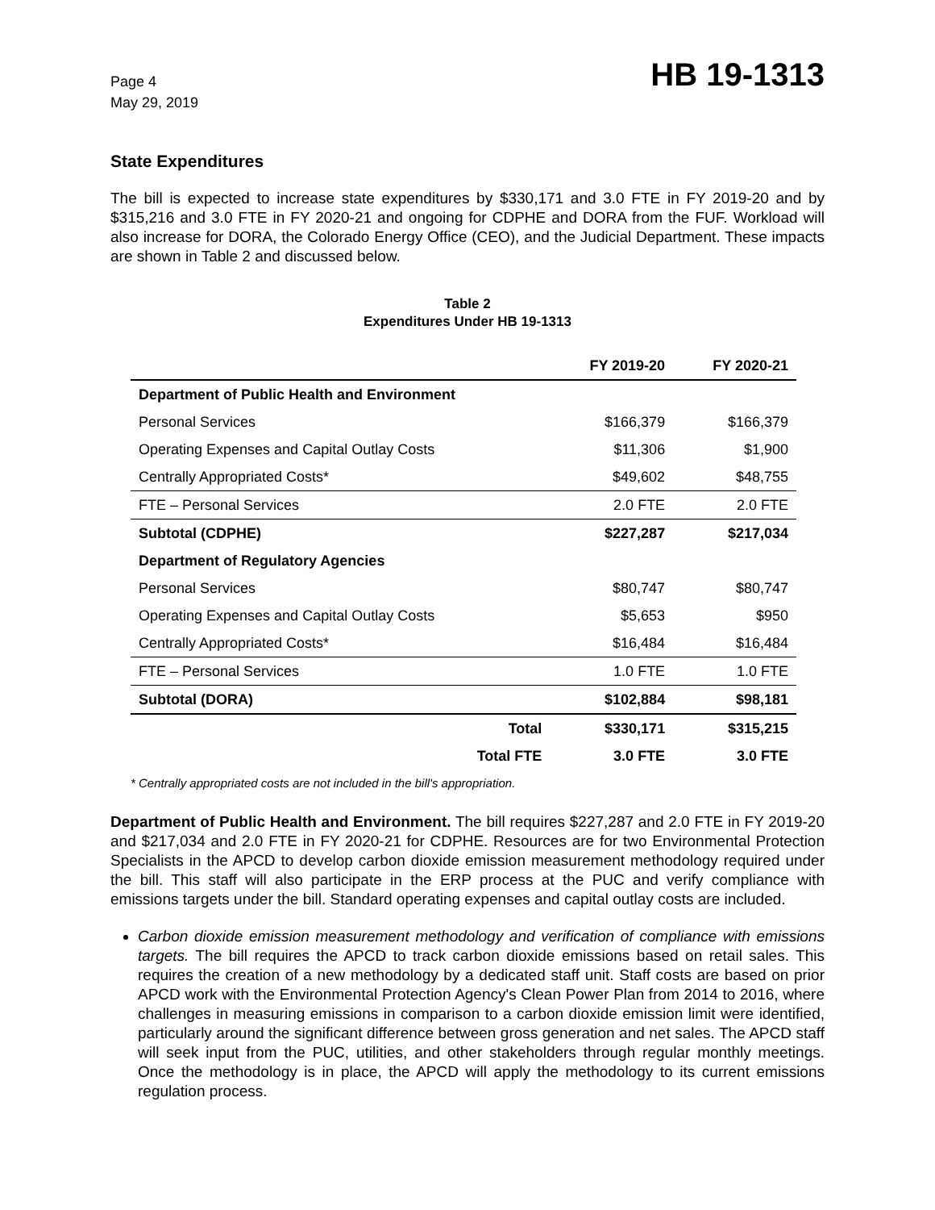Page 4
May 29, 2019
HB 19-1313
State Expenditures
The bill is expected to increase state expenditures by $330,171 and 3.0 FTE in FY 2019-20 and by $315,216 and 3.0 FTE in FY 2020-21 and ongoing for CDPHE and DORA from the FUF. Workload will also increase for DORA, the Colorado Energy Office (CEO), and the Judicial Department. These impacts are shown in Table 2 and discussed below.
Table 2
Expenditures Under HB 19-1313
| | FY 2019-20 | FY 2020-21 |
| --- | --- | --- |
| Department of Public Health and Environment | | |
| Personal Services | $166,379 | $166,379 |
| Operating Expenses and Capital Outlay Costs | $11,306 | $1,900 |
| Centrally Appropriated Costs* | $49,602 | $48,755 |
| FTE – Personal Services | 2.0 FTE | 2.0 FTE |
| Subtotal (CDPHE) | $227,287 | $217,034 |
| Department of Regulatory Agencies | | |
| Personal Services | $80,747 | $80,747 |
| Operating Expenses and Capital Outlay Costs | $5,653 | $950 |
| Centrally Appropriated Costs* | $16,484 | $16,484 |
| FTE – Personal Services | 1.0 FTE | 1.0 FTE |
| Subtotal (DORA) | $102,884 | $98,181 |
| Total | $330,171 | $315,215 |
| Total FTE | 3.0 FTE | 3.0 FTE |
* Centrally appropriated costs are not included in the bill's appropriation.
Department of Public Health and Environment. The bill requires $227,287 and 2.0 FTE in FY 2019-20 and $217,034 and 2.0 FTE in FY 2020-21 for CDPHE. Resources are for two Environmental Protection Specialists in the APCD to develop carbon dioxide emission measurement methodology required under the bill. This staff will also participate in the ERP process at the PUC and verify compliance with emissions targets under the bill. Standard operating expenses and capital outlay costs are included.
Carbon dioxide emission measurement methodology and verification of compliance with emissions targets. The bill requires the APCD to track carbon dioxide emissions based on retail sales. This requires the creation of a new methodology by a dedicated staff unit. Staff costs are based on prior APCD work with the Environmental Protection Agency's Clean Power Plan from 2014 to 2016, where challenges in measuring emissions in comparison to a carbon dioxide emission limit were identified, particularly around the significant difference between gross generation and net sales. The APCD staff will seek input from the PUC, utilities, and other stakeholders through regular monthly meetings. Once the methodology is in place, the APCD will apply the methodology to its current emissions regulation process.